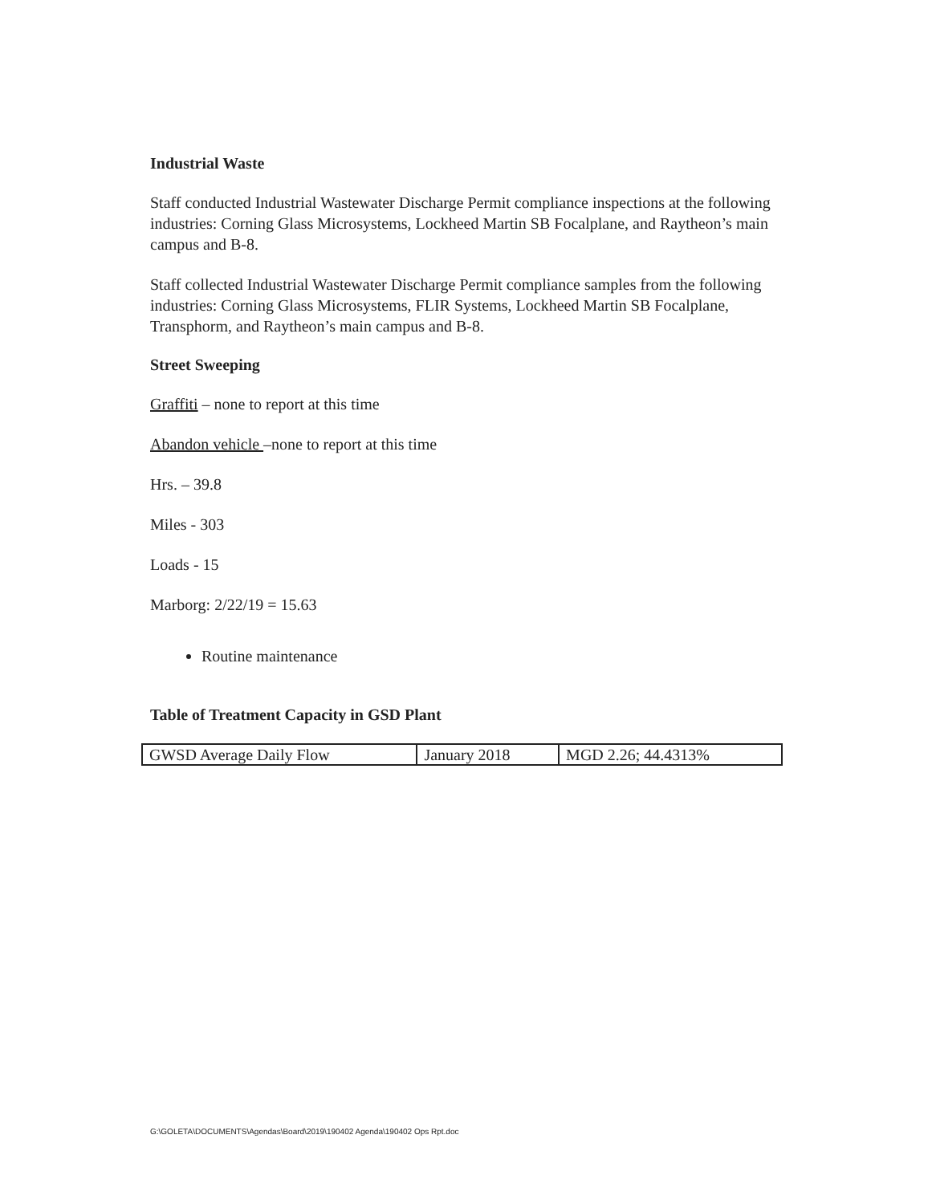Industrial Waste
Staff conducted Industrial Wastewater Discharge Permit compliance inspections at the following industries: Corning Glass Microsystems, Lockheed Martin SB Focalplane, and Raytheon’s main campus and B-8.
Staff collected Industrial Wastewater Discharge Permit compliance samples from the following industries: Corning Glass Microsystems, FLIR Systems, Lockheed Martin SB Focalplane, Transphorm, and Raytheon’s main campus and B-8.
Street Sweeping
Graffiti – none to report at this time
Abandon vehicle –none to report at this time
Hrs. – 39.8
Miles - 303
Loads - 15
Marborg: 2/22/19 = 15.63
Routine maintenance
Table of Treatment Capacity in GSD Plant
| GWSD Average Daily Flow | January 2018 | MGD 2.26; 44.4313% |
G:\GOLETA\DOCUMENTS\Agendas\Board\2019\190402 Agenda\190402 Ops Rpt.doc